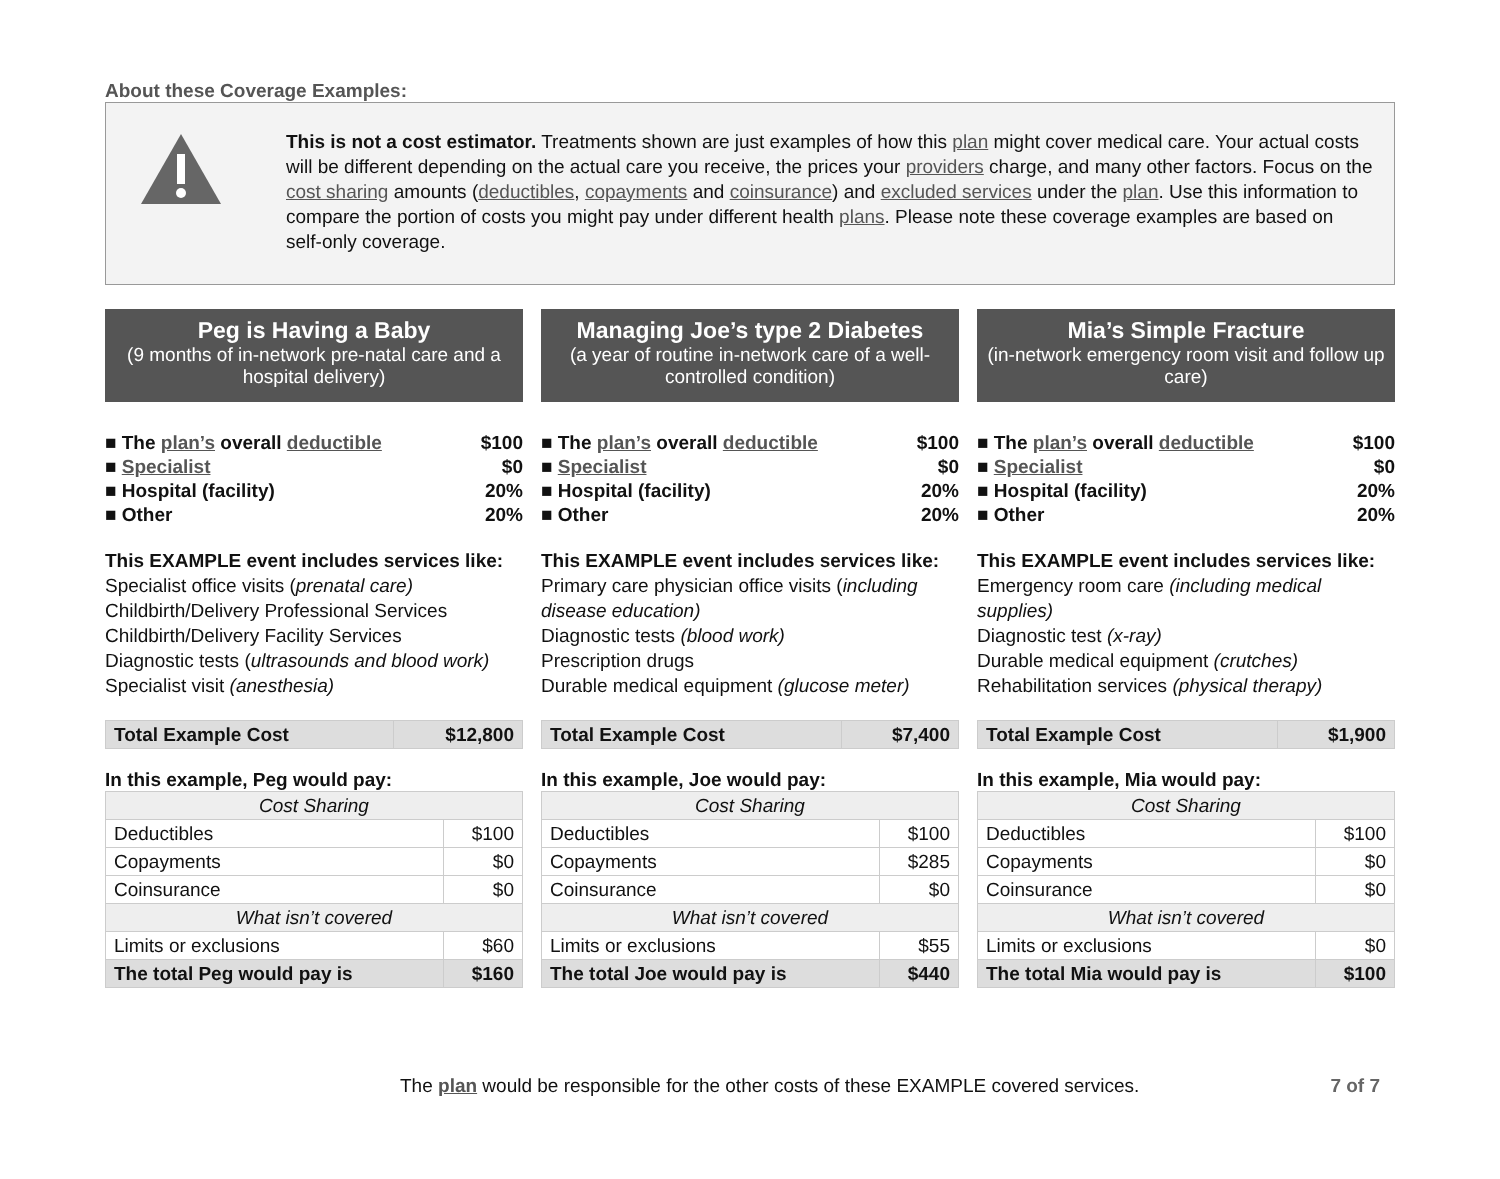About these Coverage Examples:
This is not a cost estimator. Treatments shown are just examples of how this plan might cover medical care. Your actual costs will be different depending on the actual care you receive, the prices your providers charge, and many other factors. Focus on the cost sharing amounts (deductibles, copayments and coinsurance) and excluded services under the plan. Use this information to compare the portion of costs you might pay under different health plans. Please note these coverage examples are based on self-only coverage.
Peg is Having a Baby
(9 months of in-network pre-natal care and a hospital delivery)
■ The plan’s overall deductible $100
■ Specialist $0
■ Hospital (facility) 20%
■ Other 20%
This EXAMPLE event includes services like:
Specialist office visits (prenatal care)
Childbirth/Delivery Professional Services
Childbirth/Delivery Facility Services
Diagnostic tests (ultrasounds and blood work)
Specialist visit (anesthesia)
| Total Example Cost | $12,800 |
In this example, Peg would pay:
| Cost Sharing | |
| --- | --- |
| Deductibles | $100 |
| Copayments | $0 |
| Coinsurance | $0 |
| What isn’t covered | |
| Limits or exclusions | $60 |
| The total Peg would pay is | $160 |
Managing Joe’s type 2 Diabetes
(a year of routine in-network care of a well-controlled condition)
■ The plan’s overall deductible $100
■ Specialist $0
■ Hospital (facility) 20%
■ Other 20%
This EXAMPLE event includes services like:
Primary care physician office visits (including disease education)
Diagnostic tests (blood work)
Prescription drugs
Durable medical equipment (glucose meter)
| Total Example Cost | $7,400 |
In this example, Joe would pay:
| Cost Sharing | |
| --- | --- |
| Deductibles | $100 |
| Copayments | $285 |
| Coinsurance | $0 |
| What isn’t covered | |
| Limits or exclusions | $55 |
| The total Joe would pay is | $440 |
Mia’s Simple Fracture
(in-network emergency room visit and follow up care)
■ The plan’s overall deductible $100
■ Specialist $0
■ Hospital (facility) 20%
■ Other 20%
This EXAMPLE event includes services like:
Emergency room care (including medical supplies)
Diagnostic test (x-ray)
Durable medical equipment (crutches)
Rehabilitation services (physical therapy)
| Total Example Cost | $1,900 |
In this example, Mia would pay:
| Cost Sharing | |
| --- | --- |
| Deductibles | $100 |
| Copayments | $0 |
| Coinsurance | $0 |
| What isn’t covered | |
| Limits or exclusions | $0 |
| The total Mia would pay is | $100 |
The plan would be responsible for the other costs of these EXAMPLE covered services. 7 of 7